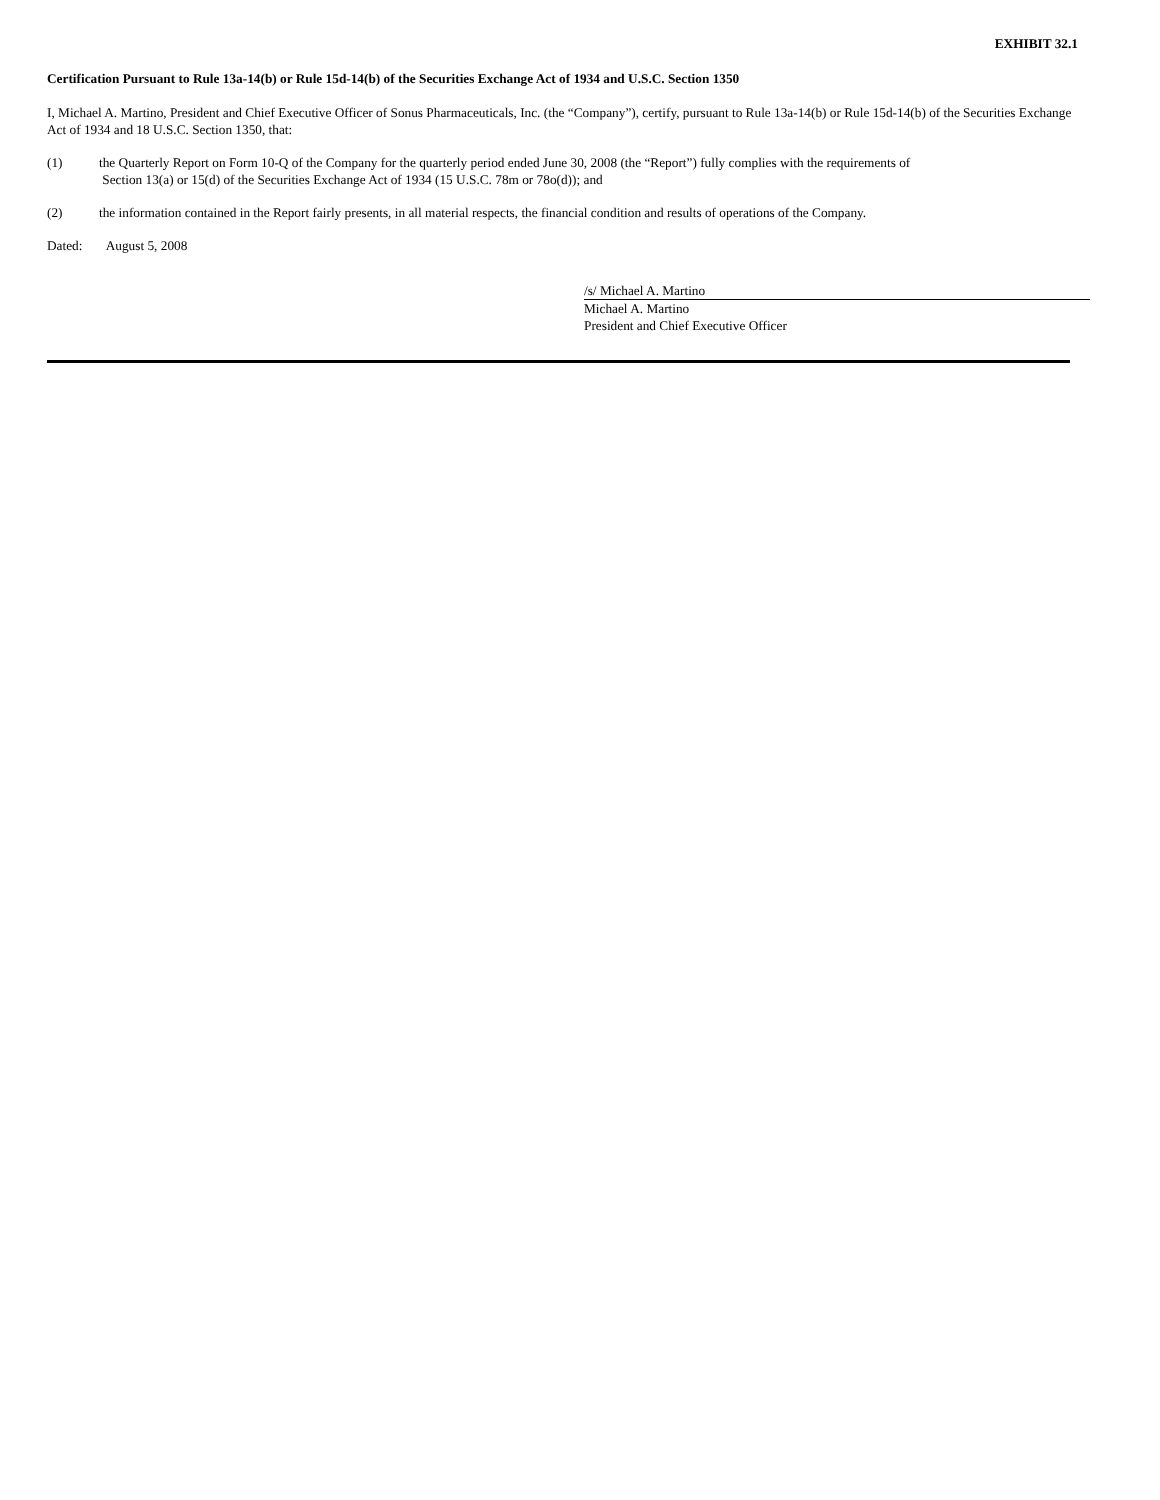EXHIBIT 32.1
Certification Pursuant to Rule 13a-14(b) or Rule 15d-14(b) of the Securities Exchange Act of 1934 and U.S.C. Section 1350
I, Michael A. Martino, President and Chief Executive Officer of Sonus Pharmaceuticals, Inc. (the “Company”), certify, pursuant to Rule 13a-14(b) or Rule 15d-14(b) of the Securities Exchange Act of 1934 and 18 U.S.C. Section 1350, that:
(1) the Quarterly Report on Form 10-Q of the Company for the quarterly period ended June 30, 2008 (the “Report”) fully complies with the requirements of
Section 13(a) or 15(d) of the Securities Exchange Act of 1934 (15 U.S.C. 78m or 78o(d)); and
(2) the information contained in the Report fairly presents, in all material respects, the financial condition and results of operations of the Company.
Dated: August 5, 2008
/s/ Michael A. Martino
Michael A. Martino
President and Chief Executive Officer